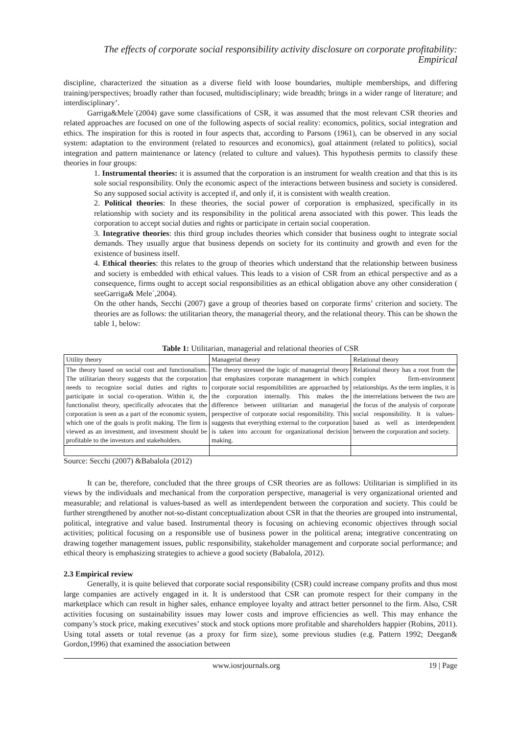The effects of corporate social responsibility activity disclosure on corporate profitability: Empirical
discipline, characterized the situation as a diverse field with loose boundaries, multiple memberships, and differing training/perspectives; broadly rather than focused, multidisciplinary; wide breadth; brings in a wider range of literature; and interdisciplinary’.
Garriga&Mele´(2004) gave some classifications of CSR, it was assumed that the most relevant CSR theories and related approaches are focused on one of the following aspects of social reality: economics, politics, social integration and ethics. The inspiration for this is rooted in four aspects that, according to Parsons (1961), can be observed in any social system: adaptation to the environment (related to resources and economics), goal attainment (related to politics), social integration and pattern maintenance or latency (related to culture and values). This hypothesis permits to classify these theories in four groups:
1. Instrumental theories: it is assumed that the corporation is an instrument for wealth creation and that this is its sole social responsibility. Only the economic aspect of the interactions between business and society is considered. So any supposed social activity is accepted if, and only if, it is consistent with wealth creation.
2. Political theories: In these theories, the social power of corporation is emphasized, specifically in its relationship with society and its responsibility in the political arena associated with this power. This leads the corporation to accept social duties and rights or participate in certain social cooperation.
3. Integrative theories: this third group includes theories which consider that business ought to integrate social demands. They usually argue that business depends on society for its continuity and growth and even for the existence of business itself.
4. Ethical theories: this relates to the group of theories which understand that the relationship between business and society is embedded with ethical values. This leads to a vision of CSR from an ethical perspective and as a consequence, firms ought to accept social responsibilities as an ethical obligation above any other consideration ( seeGarriga& Mele´,2004).
On the other hands, Secchi (2007) gave a group of theories based on corporate firms’ criterion and society. The theories are as follows: the utilitarian theory, the managerial theory, and the relational theory. This can be shown the table 1, below:
Table 1: Utilitarian, managerial and relational theories of CSR
| Utility theory | Managerial theory | Relational theory |
| The theory based on social cost and functionalism. The utilitarian theory suggests that the corporation needs to recognize social duties and rights to participate in social co-operation. Within it, the functionalist theory, specifically advocates that the corporation is seen as a part of the economic system, which one of the goals is profit making. The firm is viewed as an investment, and investment should be profitable to the investors and stakeholders. | The theory stressed the logic of managerial theory that emphasizes corporate management in which corporate social responsibilities are approached by the corporation internally. This makes the difference between utilitarian and managerial perspective of corporate social responsibility. This suggests that everything external to the corporation is taken into account for organizational decision making. | Relational theory has a root from the complex firm-environment relationships. As the term implies, it is the interrelations between the two are the focus of the analysis of corporate social responsibility. It is values-based as well as interdependent between the corporation and society. |
Source: Secchi (2007) &Babalola (2012)
It can be, therefore, concluded that the three groups of CSR theories are as follows: Utilitarian is simplified in its views by the individuals and mechanical from the corporation perspective, managerial is very organizational oriented and measurable; and relational is values-based as well as interdependent between the corporation and society. This could be further strengthened by another not-so-distant conceptualization about CSR in that the theories are grouped into instrumental, political, integrative and value based. Instrumental theory is focusing on achieving economic objectives through social activities; political focusing on a responsible use of business power in the political arena; integrative concentrating on drawing together management issues, public responsibility, stakeholder management and corporate social performance; and ethical theory is emphasizing strategies to achieve a good society (Babalola, 2012).
2.3 Empirical review
Generally, it is quite believed that corporate social responsibility (CSR) could increase company profits and thus most large companies are actively engaged in it. It is understood that CSR can promote respect for their company in the marketplace which can result in higher sales, enhance employee loyalty and attract better personnel to the firm. Also, CSR activities focusing on sustainability issues may lower costs and improve efficiencies as well. This may enhance the company’s stock price, making executives’ stock and stock options more profitable and shareholders happier (Robins, 2011). Using total assets or total revenue (as a proxy for firm size), some previous studies (e.g. Pattern 1992; Deegan& Gordon,1996) that examined the association between
www.iosrjournals.org 19 | Page